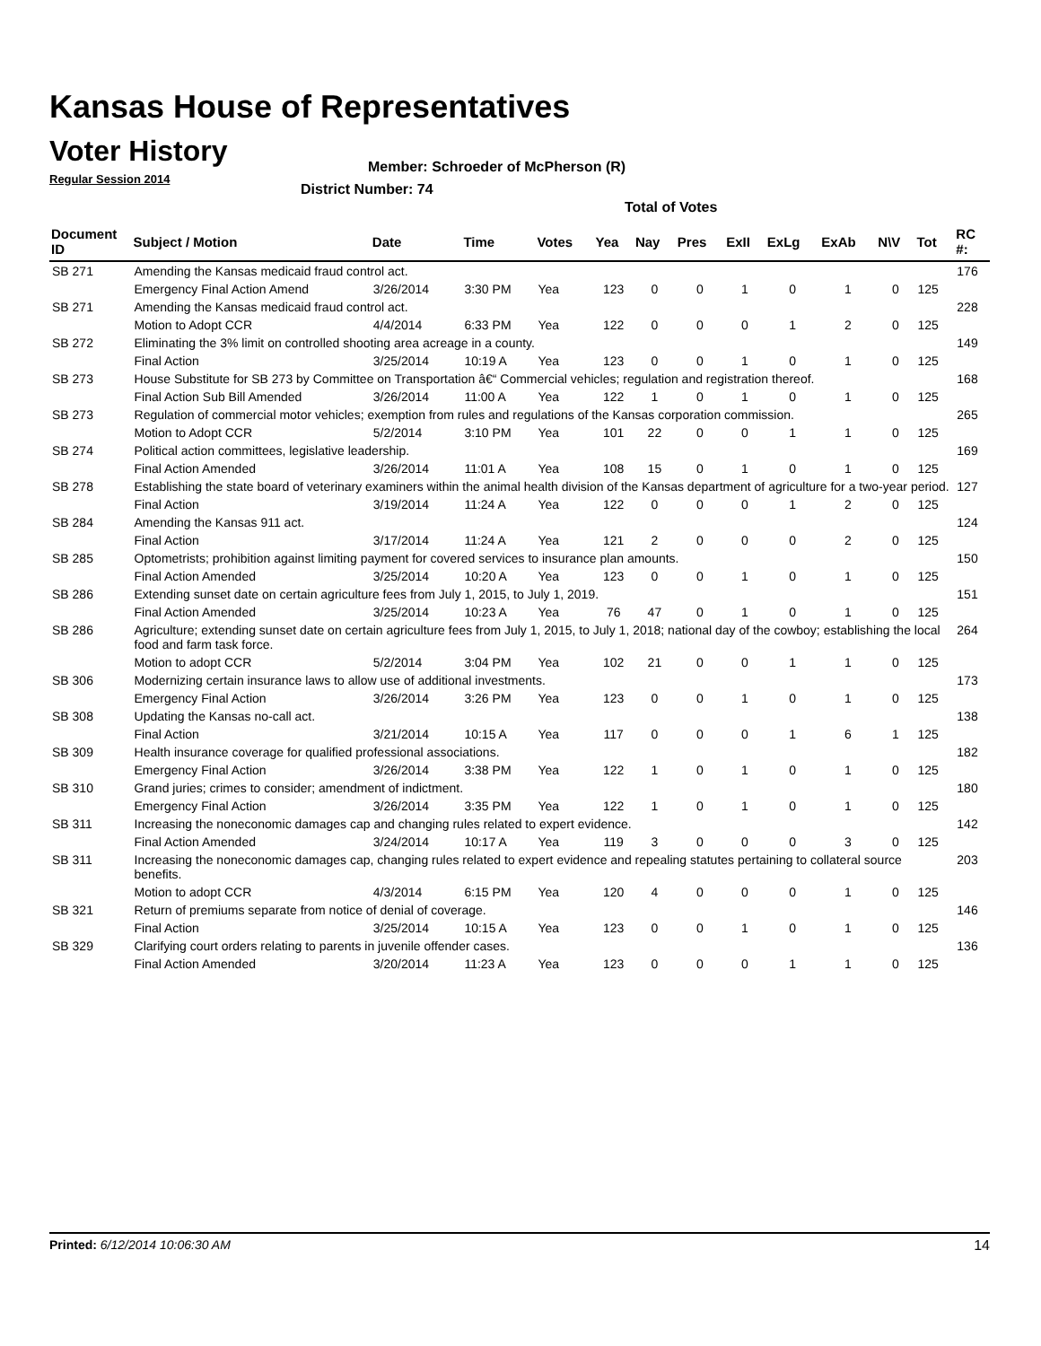Kansas House of Representatives
Voter History
Regular Session 2014
Member: Schroeder of McPherson (R)
District Number: 74
Total of Votes
| Document ID | Subject / Motion | Date | Time | Votes | Yea | Nay | Pres | ExII | ExLg | ExAb | N\V | Tot | RC #: |
| --- | --- | --- | --- | --- | --- | --- | --- | --- | --- | --- | --- | --- | --- |
| SB 271 | Amending the Kansas medicaid fraud control act. | | | | | | | | | | | | 176 |
| | Emergency Final Action Amend | 3/26/2014 | 3:30 PM | Yea | 123 | 0 | 0 | 1 | 0 | 1 | 0 | 125 | |
| SB 271 | Amending the Kansas medicaid fraud control act. | | | | | | | | | | | | 228 |
| | Motion to Adopt CCR | 4/4/2014 | 6:33 PM | Yea | 122 | 0 | 0 | 0 | 1 | 2 | 0 | 125 | |
| SB 272 | Eliminating the 3% limit on controlled shooting area acreage in a county. | | | | | | | | | | | | 149 |
| | Final Action | 3/25/2014 | 10:19 A | Yea | 123 | 0 | 0 | 1 | 0 | 1 | 0 | 125 | |
| SB 273 | House Substitute for SB 273 by Committee on Transportation â€“ Commercial vehicles; regulation and registration thereof. | | | | | | | | | | | | 168 |
| | Final Action Sub Bill Amended | 3/26/2014 | 11:00 A | Yea | 122 | 1 | 0 | 1 | 0 | 1 | 0 | 125 | |
| SB 273 | Regulation of commercial motor vehicles; exemption from rules and regulations of the Kansas corporation commission. | | | | | | | | | | | | 265 |
| | Motion to Adopt CCR | 5/2/2014 | 3:10 PM | Yea | 101 | 22 | 0 | 0 | 1 | 1 | 0 | 125 | |
| SB 274 | Political action committees, legislative leadership. | | | | | | | | | | | | 169 |
| | Final Action Amended | 3/26/2014 | 11:01 A | Yea | 108 | 15 | 0 | 1 | 0 | 1 | 0 | 125 | |
| SB 278 | Establishing the state board of veterinary examiners within the animal health division of the Kansas department of agriculture for a two-year period. | | | | | | | | | | | | 127 |
| | Final Action | 3/19/2014 | 11:24 A | Yea | 122 | 0 | 0 | 0 | 1 | 2 | 0 | 125 | |
| SB 284 | Amending the Kansas 911 act. | | | | | | | | | | | | 124 |
| | Final Action | 3/17/2014 | 11:24 A | Yea | 121 | 2 | 0 | 0 | 0 | 2 | 0 | 125 | |
| SB 285 | Optometrists; prohibition against limiting payment for covered services to insurance plan amounts. | | | | | | | | | | | | 150 |
| | Final Action Amended | 3/25/2014 | 10:20 A | Yea | 123 | 0 | 0 | 1 | 0 | 1 | 0 | 125 | |
| SB 286 | Extending sunset date on certain agriculture fees from July 1, 2015, to July 1, 2019. | | | | | | | | | | | | 151 |
| | Final Action Amended | 3/25/2014 | 10:23 A | Yea | 76 | 47 | 0 | 1 | 0 | 1 | 0 | 125 | |
| SB 286 | Agriculture; extending sunset date on certain agriculture fees from July 1, 2015, to July 1, 2018; national day of the cowboy; establishing the local food and farm task force. | | | | | | | | | | | | 264 |
| | Motion to adopt CCR | 5/2/2014 | 3:04 PM | Yea | 102 | 21 | 0 | 0 | 1 | 1 | 0 | 125 | |
| SB 306 | Modernizing certain insurance laws to allow use of additional investments. | | | | | | | | | | | | 173 |
| | Emergency Final Action | 3/26/2014 | 3:26 PM | Yea | 123 | 0 | 0 | 1 | 0 | 1 | 0 | 125 | |
| SB 308 | Updating the Kansas no-call act. | | | | | | | | | | | | 138 |
| | Final Action | 3/21/2014 | 10:15 A | Yea | 117 | 0 | 0 | 0 | 1 | 6 | 1 | 125 | |
| SB 309 | Health insurance coverage for qualified professional associations. | | | | | | | | | | | | 182 |
| | Emergency Final Action | 3/26/2014 | 3:38 PM | Yea | 122 | 1 | 0 | 1 | 0 | 1 | 0 | 125 | |
| SB 310 | Grand juries; crimes to consider; amendment of indictment. | | | | | | | | | | | | 180 |
| | Emergency Final Action | 3/26/2014 | 3:35 PM | Yea | 122 | 1 | 0 | 1 | 0 | 1 | 0 | 125 | |
| SB 311 | Increasing the noneconomic damages cap and changing rules related to expert evidence. | | | | | | | | | | | | 142 |
| | Final Action Amended | 3/24/2014 | 10:17 A | Yea | 119 | 3 | 0 | 0 | 0 | 3 | 0 | 125 | |
| SB 311 | Increasing the noneconomic damages cap, changing rules related to expert evidence and repealing statutes pertaining to collateral source benefits. | | | | | | | | | | | | 203 |
| | Motion to adopt CCR | 4/3/2014 | 6:15 PM | Yea | 120 | 4 | 0 | 0 | 0 | 1 | 0 | 125 | |
| SB 321 | Return of premiums separate from notice of denial of coverage. | | | | | | | | | | | | 146 |
| | Final Action | 3/25/2014 | 10:15 A | Yea | 123 | 0 | 0 | 1 | 0 | 1 | 0 | 125 | |
| SB 329 | Clarifying court orders relating to parents in juvenile offender cases. | | | | | | | | | | | | 136 |
| | Final Action Amended | 3/20/2014 | 11:23 A | Yea | 123 | 0 | 0 | 0 | 1 | 1 | 0 | 125 | |
Printed: 6/12/2014 10:06:30 AM 14